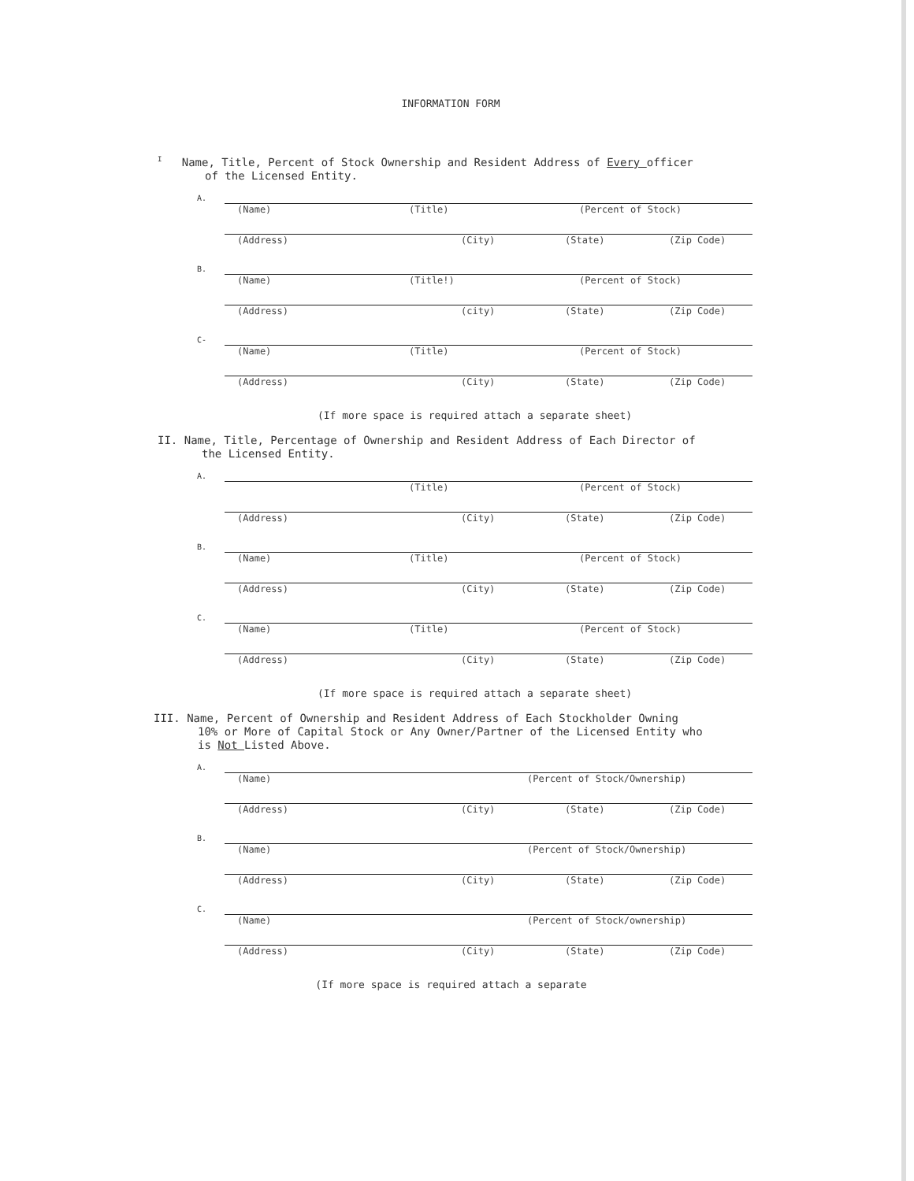INFORMATION FORM
<sup>I</sup> Name, Title, Percent of Stock Ownership and Resident Address of Every officer
of the Licensed Entity.
A.
(Name) (Title) (Percent of Stock)
(Address) (City) (State) (Zip Code)
B.
(Name) (Title!) (Percent of Stock)
(Address) (city) (State) (Zip Code)
C-
(Name) (Title) (Percent of Stock)
(Address) (City) (State) (Zip Code)
(If more space is required attach a separate sheet)
II. Name, Title, Percentage of Ownership and Resident Address of Each Director of
the Licensed Entity.
A.
(Title) (Percent of Stock)
(Address) (City) (State) (Zip Code)
B.
(Name) (Title) (Percent of Stock)
(Address) (City) (State) (Zip Code)
C.
(Name) (Title) (Percent of Stock)
(Address) (City) (State) (Zip Code)
(If more space is required attach a separate sheet)
III. Name, Percent of Ownership and Resident Address of Each Stockholder Owning
10% or More of Capital Stock or Any Owner/Partner of the Licensed Entity who
is Not Listed Above.
A.
(Name) (Percent of Stock/Ownership)
(Address) (City) (State) (Zip Code)
B.
(Name) (Percent of Stock/Ownership)
(Address) (City) (State) (Zip Code)
C.
(Name) (Percent of Stock/ownership)
(Address) (City) (State) (Zip Code)
(If more space is required attach a separate